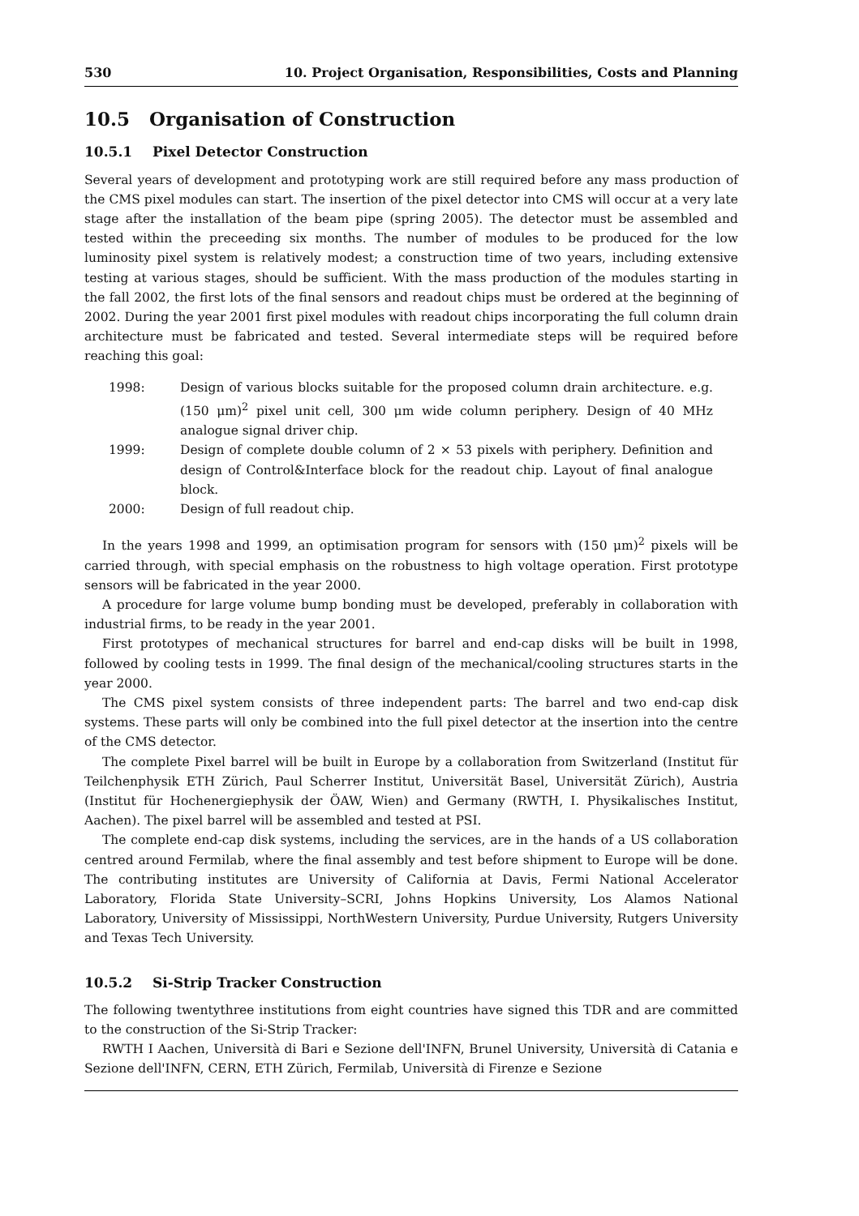530 10. Project Organisation, Responsibilities, Costs and Planning
10.5 Organisation of Construction
10.5.1 Pixel Detector Construction
Several years of development and prototyping work are still required before any mass production of the CMS pixel modules can start. The insertion of the pixel detector into CMS will occur at a very late stage after the installation of the beam pipe (spring 2005). The detector must be assembled and tested within the preceeding six months. The number of modules to be produced for the low luminosity pixel system is relatively modest; a construction time of two years, including extensive testing at various stages, should be sufficient. With the mass production of the modules starting in the fall 2002, the first lots of the final sensors and readout chips must be ordered at the beginning of 2002. During the year 2001 first pixel modules with readout chips incorporating the full column drain architecture must be fabricated and tested. Several intermediate steps will be required before reaching this goal:
1998: Design of various blocks suitable for the proposed column drain architecture. e.g. (150 μm)<sup>2</sup> pixel unit cell, 300 μm wide column periphery. Design of 40 MHz analogue signal driver chip.
1999: Design of complete double column of 2 × 53 pixels with periphery. Definition and design of Control&Interface block for the readout chip. Layout of final analogue block.
2000: Design of full readout chip.
In the years 1998 and 1999, an optimisation program for sensors with (150 μm)<sup>2</sup> pixels will be carried through, with special emphasis on the robustness to high voltage operation. First prototype sensors will be fabricated in the year 2000.
A procedure for large volume bump bonding must be developed, preferably in collaboration with industrial firms, to be ready in the year 2001.
First prototypes of mechanical structures for barrel and end-cap disks will be built in 1998, followed by cooling tests in 1999. The final design of the mechanical/cooling structures starts in the year 2000.
The CMS pixel system consists of three independent parts: The barrel and two end-cap disk systems. These parts will only be combined into the full pixel detector at the insertion into the centre of the CMS detector.
The complete Pixel barrel will be built in Europe by a collaboration from Switzerland (Institut für Teilchenphysik ETH Zürich, Paul Scherrer Institut, Universität Basel, Universität Zürich), Austria (Institut für Hochenergiephysik der ÖAW, Wien) and Germany (RWTH, I. Physikalisches Institut, Aachen). The pixel barrel will be assembled and tested at PSI.
The complete end-cap disk systems, including the services, are in the hands of a US collaboration centred around Fermilab, where the final assembly and test before shipment to Europe will be done. The contributing institutes are University of California at Davis, Fermi National Accelerator Laboratory, Florida State University–SCRI, Johns Hopkins University, Los Alamos National Laboratory, University of Mississippi, NorthWestern University, Purdue University, Rutgers University and Texas Tech University.
10.5.2 Si-Strip Tracker Construction
The following twentythree institutions from eight countries have signed this TDR and are committed to the construction of the Si-Strip Tracker:
RWTH I Aachen, Università di Bari e Sezione dell'INFN, Brunel University, Università di Catania e Sezione dell'INFN, CERN, ETH Zürich, Fermilab, Università di Firenze e Sezione